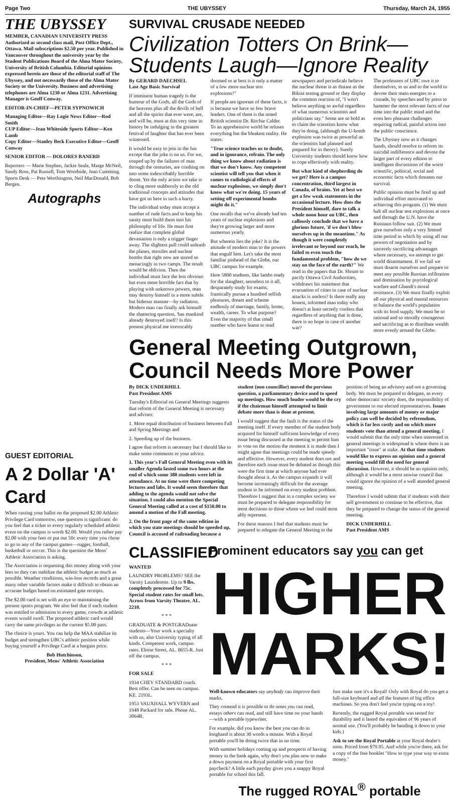Page Two THE UBYSSEY Thursday, March 24, 1955
THE UBYSSEY
MEMBER, CANADIAN UNIVERSITY PRESS
Authorized as second class mail, Post Office Dept., Ottawa. Mail subscriptions $2.50 per year. Published in Vancouver throughout the university year by the Student Publications Board of the Alma Mater Society, University of British Columbia. Editorial opinions expressed herein are those of the editorial staff of The Ubyssey, and not necessarily those of the Alma Mater Society or the University. Business and advertising telephones are Alma 1230 or Alma 1231. Advertising Manager is Geoff Conway.
EDITOR-IN-CHIEF—PETER SYPNOWICH
Managing Editor—Ray Logie News Editor—Rod Smith
CUP Editor—Jean Whiteside Sports Editor—Ken Lamb
Copy Editor—Stanley Beck Executive Editor—Geoff Conway
SENIOR EDITOR — DOLORES BANERD
Reporters — Marie Stephen, Jackie Seale, Marge McNeil, Sandy Ross, Pat Russell, Tom Woodside, Jean Cumming.
Sports Desk — Pete Worthington, Neil MacDonald, Bob Bergen.
Autographs
GUEST EDITORIAL
A 2 Dollar 'A' Card
When casting your ballot on the proposed $2.00 Athletic Privilege Card tomorrow, one question is significant: do you feel that a ticket to every regularly scheduled athletic event on the campus is worth $2.00. Would you rather pay $2.00 with your fees or put out 50c every time you chose to go to any of the campus games—rugger, football, basketball or soccer. This is the question the Mens' Athletic Association is asking.
The Association is requesting this money along with your fees so they can stabilize the athletic budget as much as possible. Weather conditions, win-loss records and a great many other variable factors make it difficult to obtain an accurate budget based on estimated gate receipts.
The $2.00 card is set with an eye to maintaining the present sports program. We also feel that if each student was entitled to admission to every game, crowds at athletic events would swell. The proposed athletic card would carry the same privileges as the current $5.00 pass.
The choice is yours. You can help the MAA stabilize its budget and strengthen UBC's athletic position while buying yourself a Privilege Card at a bargain price.
Bob Hutchinson,
President, Mens' Athletic Association
SURVIVAL CRUSADE NEEDED
Civilization Totters On Brink— Students Laugh—Ignore Reality
By GERARD DAECHSEL
Last Age Basic Survival
If imminent human tragedy is the humour of the Gods, all the Gods of the heavens plus all the devils of hell and all the spirits that ever were, are, and will be, must at this very time in history be indulging in the greatest festival of laughter that has ever been witnessed.
It would be easy to join in the fun except that the joke is on us. For we, souped up by the failures of man through the centuries, are crashing on into some indescribably horrible doom. Yet the only action we take is to cling more stubbornly to the old traditional concepts and attitudes that have got us here in such a hurry.
The individual today must accept a number of rude facts and to keep his sanity must build them into his philosophy of life. He must first realize that complete global devastation is only a trigger finger away. The slightest pull could unleash the planes, missiles and nuclear bombs that right now are stored so menacingly in two camps. The result would be oblivion. Then the individual must face the less obvious but even more horrible fact that by playing with unknown powers, man may destroy himself in a more subtle but hideous manner—by radiation. Modern man can finally ask himself the shattering question, 'has mankind already destroyed itself? Is this present physical me irrevocably doomed or at best is it only a matter of a few more nuclear test explosions?"
If people are ignorant of these facts, it is because we have so few brave leaders. One of them is the noted British scientist Dr. Ritchie Calder. To an apprehensive world he refuses everything but the bleakest reality. He states:
"True science teaches us to doubt, and in ignorance, refrain. The only thing we know about radiation is that we don't know. Any competent scientist will tell you that when it comes to radiological effects of nuclear explosions, we simply don't know what we're doing. 15 years of setting off experimental bombs might do it."
One recalls that we've already had ten years of nuclear explosions and they're growing larger and more numerous yearly.
But wherein lies the joke? It is the attitude of modern man to the powers that engulf him. Let's take the most familiar pinhead of the Globe, our UBC campus for example.
Here 5800 students, like lambs ready for the slaughter, senseless to it all, desparately study for exams, frantically pursue a hundred selfish pleasures, dream and scheme endlessly of marriage, family, home, wealth, career. To what purpose? Even the majority of that small number who have learnt to read newspapers and periodicals believe the nuclear threat is as distant as the Bikini testing ground or they display the common reaction of, "I won't believe anything so awful regardless of what numerous scientists and politicians say." Some are so bold as to claim the scientists know what they're doing, (although the U-bomb explosion was twice as powerful as the scientists had planned and prepared for in theory). Surely University students should know how to cope effectively with reality.
But what kind of shepherding do we get? Here is a campus concentration, third largest in Canada, of brains. Yet at best we get a few weak statements in the occasional lecture. How does the President himself, dare to talk a whole noon hour on UBC, then callously conclude that we have a glorious future, 'if we don't blow ourselves up in the meantime." As though it were completely irrelevant or beyond our reach, he failed to even touch the fundamental problem, "how do we stay on the face of the earth?" We read in the papers that Dr. Shrum to pacify Ottawa Civil Authorities, withdraws his statement that evacuation of cities in case of nuclear attacks is useless? Is there really any honest, informed man today who doesn't at least secretly confess that regardless of anything that is done, there is no hope in case of another war?
The professors of UBC owe it to themselves, to us and to the world to devote their main energies to a crusade, by speeches and by press to hammer the most relevant facts of our time into the public mind and the even less pleasant challenges requiring radical, painful action into the public conscience.
The Ubyssey now as it changes hands, should resolve to reform its suicidal indifference and devote the larger part of every edition to intelligent discussions of the worst scientific, political, social and economic facts which threaten our survival.
Public opinion must be fired up and individual effort motivated to achieving this program. (1) We must halt all nuclear test explosions at once and through the U.N. have the Russians follow suit. (2) We must give ourselves only a very limited time period in which by using all our powers of negotiation and by sincerely sacrificing advantages where necessary, we attempt to get world disarmament. If we fail we must disarm ourselves and prepare to meet any possible Russian infiltration and domination by psycological warfare and Ghandi's moral resistance. (3) We must finally exploit all our physical and mental resources to balance the world's population with its food supply. We must be so rational and so morally courageous and sacrificing as to distribute wealth more evenly around the Globe.
General Meeting Outgrown, Council Needs More Power
By DICK UNDERHILL
Past President AMS
Tuesday's Editorial on General Meetings suggests that reform of the General Meeting is necessary and advises:
1. More equal distribution of business between Fall and Spring Meetings and
2. Speeding up of the business.
I agree that reform is necessary but I should like to make some comments re your advice.
1. This year's Fall General Meeting even with its smaller Agenda lasted some two hours at the end of which some 380 students were left in attendance. At no time were there competing lectures and labs. It would seem therefore that adding to the agenda would not solve the situation. I could also mention the Special General Meeting called at a cost of $150.00 to amend a motion of the Fall meeting.
2. On the front page of the same edition in which you state meetings should be speeded up, Council is accused of railroading because a student (non councillor) moved the pervious question, a parliamentary device used to speed up meetings. How much louder would be the cry if the chairman himself attempted to limit debate more than is done at present.
I would suggest that the fault is the status of the meeting itself. If every member of the student body acquired for himself sufficient knowledge of every issue being discussed at the meeting to permit him to vote on the motion the moment it is made then I might agree that meetings could be made speedy and effective. However, every student does not and therefore each issue must be debated as though this were the first time at which anyone had ever thought about it. As the campus expands it will become increasingly difficult for the average student to be informed on every student problem. Therefore I suggest that in a complex society we must be prepared to delegate responsibility for most decisions to those whom we feel could most ably represent.
For these reasons I feel that students must be prepared to relegate the General Meeting to the position of being an advisory and not a governing body. We must be prepared to delegate, as every other democratic society does, the responsibility of government to our elected representatives. Issues involving large amounts of money or major policy can well be decided by referendum, which is far less costly and on which more students vote than attend a general meeting. I would submit that the only time when interested in general meetings is widespread is where there is an important "issue" at stake. At that time students would like to express an opinion and a general meeting would fill the need for general discussion. However, it should be an opinion only, although it would be a most unwise council that would ignore the opinion of a well attended general meeting.
Therefore I would submit that if students wish their self government to continue to be effective, that they be prepared to change the status of the general meeting.
DICK UNDERHILL
Past President AMS
CLASSIFIED
WANTED
LAUNDRY PROBLEMS? SEE the Varsity Launderette. Up to 9 lbs. completely processed for 75c. Special student rates for small lots. Across from Varsity Theatre. AL. 2210.
* * *
GRADUATE & POSTGRADuate students—Your work a specialty with us, also University typing of all kinds. Competent work, campus rates. Eloise Street, AL. 0655-R. Just off the campus.
* * *
FOR SALE
1934 CHEV STANDARD coach. Best offer. Can be seen on campus. KE. 2193L.
1953 VAUXHALL WYVERN and 1948 Packard for sale. Phone AL. 3064R.
Prominent educators say you can get
HIGHER MARKS!
Well-known educators say anybody can improve their marks.
They contend it is possible to do notes you can read, essays others can read, and still have time on your hands—with a portable typewriter.
For example, did you know the best you can do in longhand is about 30 words a minute. With a Royal portable you'll be doing twice that in no time.
With summer holidays coming up and prospects of having money in the bank again, why don't you plan now to make a down payment on a Royal portable with your first paycheck? A little each payday gives you a snappy Royal portable for school this fall.
Just make sure it's a Royal! Only with Royal do you get a full-size keyboard and all the features of big office machines. So you don't feel you're typing on a toy!
Recently, the rugged Royal portable was tested for durability and it lasted the equivalent of 96 years of normal use. (You'll probably be handing it down to your kids.)
Ask to see the Royal Portable at your Royal dealer's soon. Priced from $79.95. And while you're there, ask for a copy of the free booklet "How to type your way to extra money."
The rugged ROYAL<sup>®</sup> portable